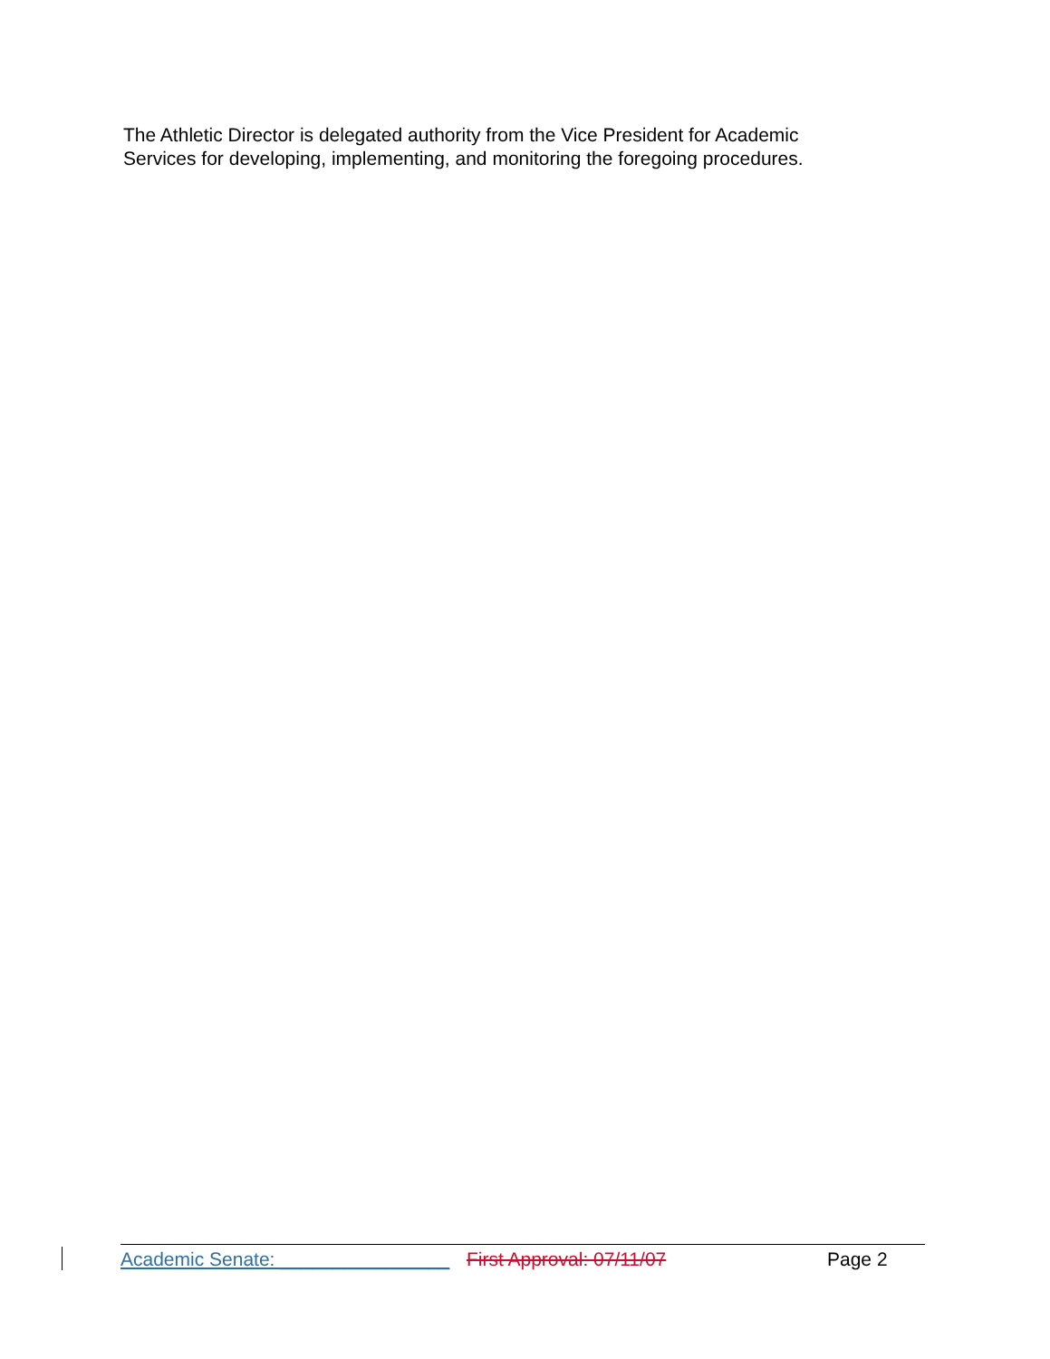The Athletic Director is delegated authority from the Vice President for Academic Services for developing, implementing, and monitoring the foregoing procedures.
Academic Senate: ________________ First Approval: 07/11/07 Page 2